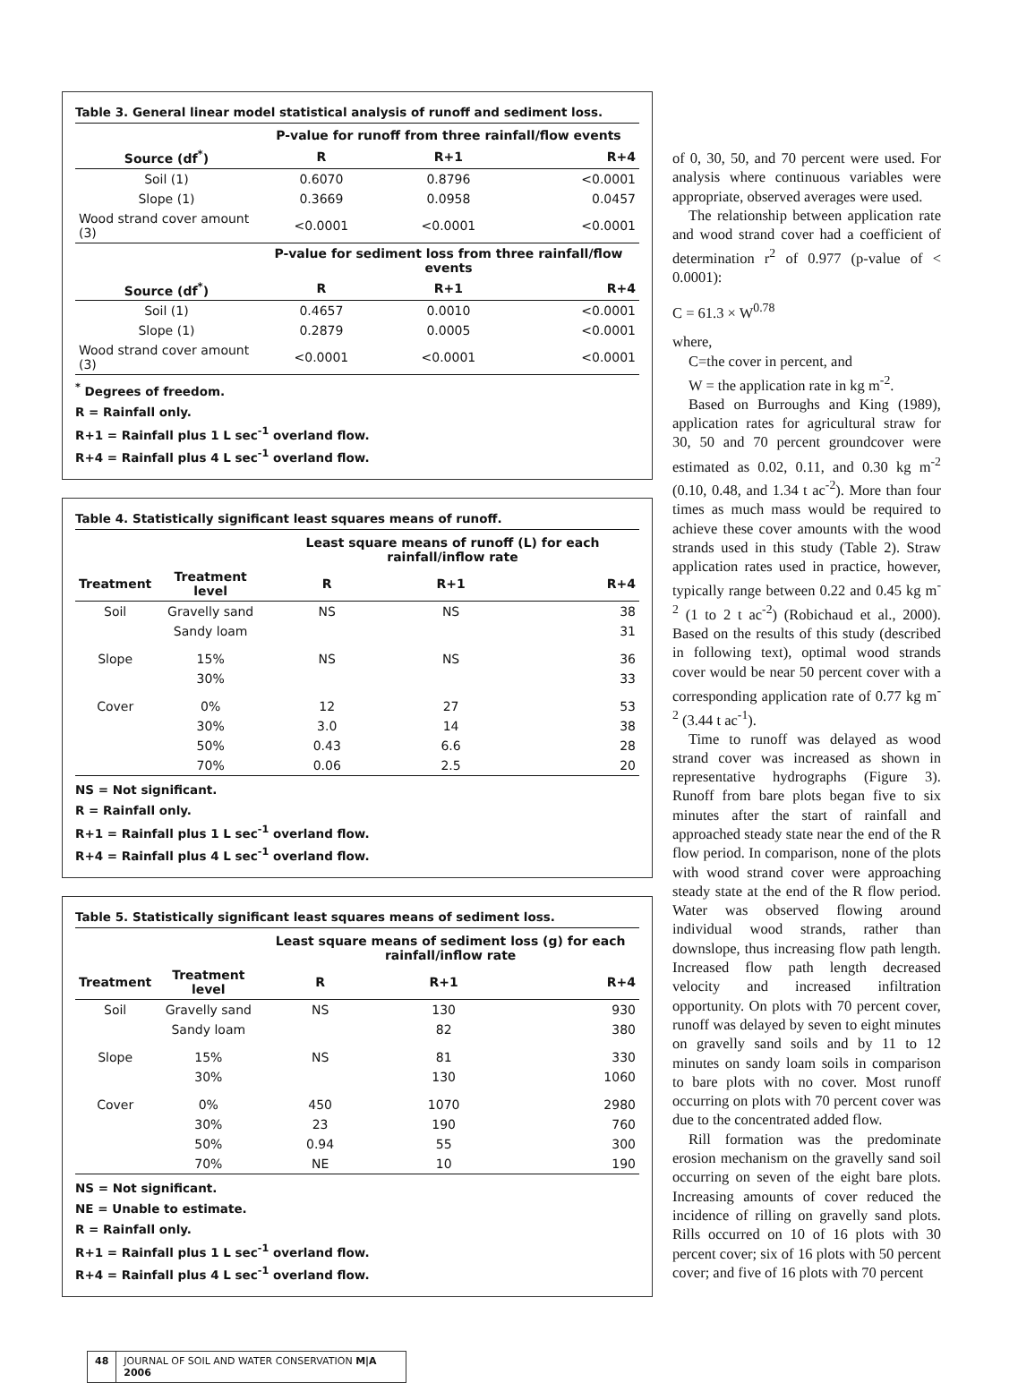Table 3. General linear model statistical analysis of runoff and sediment loss.
| | P-value for runoff from three rainfall/flow events | | |
| --- | --- | --- | --- |
| Source (df<sup>*</sup>) | R | R+1 | R+4 |
| Soil (1) | 0.6070 | 0.8796 | <0.0001 |
| Slope (1) | 0.3669 | 0.0958 | 0.0457 |
| Wood strand cover amount (3) | <0.0001 | <0.0001 | <0.0001 |
| | P-value for sediment loss from three rainfall/flow events | | |
| Source (df<sup>*</sup>) | R | R+1 | R+4 |
| Soil (1) | 0.4657 | 0.0010 | <0.0001 |
| Slope (1) | 0.2879 | 0.0005 | <0.0001 |
| Wood strand cover amount (3) | <0.0001 | <0.0001 | <0.0001 |
<sup>*</sup> Degrees of freedom.
R = Rainfall only.
R+1 = Rainfall plus 1 L sec<sup>-1</sup> overland flow.
R+4 = Rainfall plus 4 L sec<sup>-1</sup> overland flow.
Table 4. Statistically significant least squares means of runoff.
| | | Least square means of runoff (L) for each rainfall/inflow rate | | |
| --- | --- | --- | --- | --- |
| Treatment | Treatment level | R | R+1 | R+4 |
| Soil | Gravelly sand | NS | NS | 38 |
| | Sandy loam | | | 31 |
| Slope | 15% | NS | NS | 36 |
| | 30% | | | 33 |
| Cover | 0% | 12 | 27 | 53 |
| | 30% | 3.0 | 14 | 38 |
| | 50% | 0.43 | 6.6 | 28 |
| | 70% | 0.06 | 2.5 | 20 |
NS = Not significant.
R = Rainfall only.
R+1 = Rainfall plus 1 L sec<sup>-1</sup> overland flow.
R+4 = Rainfall plus 4 L sec<sup>-1</sup> overland flow.
Table 5. Statistically significant least squares means of sediment loss.
| | | Least square means of sediment loss (g) for each rainfall/inflow rate | | |
| --- | --- | --- | --- | --- |
| Treatment | Treatment level | R | R+1 | R+4 |
| Soil | Gravelly sand | NS | 130 | 930 |
| | Sandy loam | | 82 | 380 |
| Slope | 15% | NS | 81 | 330 |
| | 30% | | 130 | 1060 |
| Cover | 0% | 450 | 1070 | 2980 |
| | 30% | 23 | 190 | 760 |
| | 50% | 0.94 | 55 | 300 |
| | 70% | NE | 10 | 190 |
NS = Not significant.
NE = Unable to estimate.
R = Rainfall only.
R+1 = Rainfall plus 1 L sec<sup>-1</sup> overland flow.
R+4 = Rainfall plus 4 L sec<sup>-1</sup> overland flow.
48 JOURNAL OF SOIL AND WATER CONSERVATION M|A 2006
of 0, 30, 50, and 70 percent were used. For analysis where continuous variables were appropriate, observed averages were used.
The relationship between application rate and wood strand cover had a coefficient of determination r<sup>2</sup> of 0.977 (p-value of < 0.0001):
C = 61.3 × W<sup>0.78</sup>
where,
C=the cover in percent, and
W = the application rate in kg m<sup>-2</sup>.
Based on Burroughs and King (1989), application rates for agricultural straw for 30, 50 and 70 percent groundcover were estimated as 0.02, 0.11, and 0.30 kg m<sup>-2</sup> (0.10, 0.48, and 1.34 t ac<sup>-2</sup>). More than four times as much mass would be required to achieve these cover amounts with the wood strands used in this study (Table 2). Straw application rates used in practice, however, typically range between 0.22 and 0.45 kg m<sup>-2</sup> (1 to 2 t ac<sup>-2</sup>) (Robichaud et al., 2000). Based on the results of this study (described in following text), optimal wood strands cover would be near 50 percent cover with a corresponding application rate of 0.77 kg m<sup>-2</sup> (3.44 t ac<sup>-1</sup>).
Time to runoff was delayed as wood strand cover was increased as shown in representative hydrographs (Figure 3). Runoff from bare plots began five to six minutes after the start of rainfall and approached steady state near the end of the R flow period. In comparison, none of the plots with wood strand cover were approaching steady state at the end of the R flow period. Water was observed flowing around individual wood strands, rather than downslope, thus increasing flow path length. Increased flow path length decreased velocity and increased infiltration opportunity. On plots with 70 percent cover, runoff was delayed by seven to eight minutes on gravelly sand soils and by 11 to 12 minutes on sandy loam soils in comparison to bare plots with no cover. Most runoff occurring on plots with 70 percent cover was due to the concentrated added flow.
Rill formation was the predominate erosion mechanism on the gravelly sand soil occurring on seven of the eight bare plots. Increasing amounts of cover reduced the incidence of rilling on gravelly sand plots. Rills occurred on 10 of 16 plots with 30 percent cover; six of 16 plots with 50 percent cover; and five of 16 plots with 70 percent